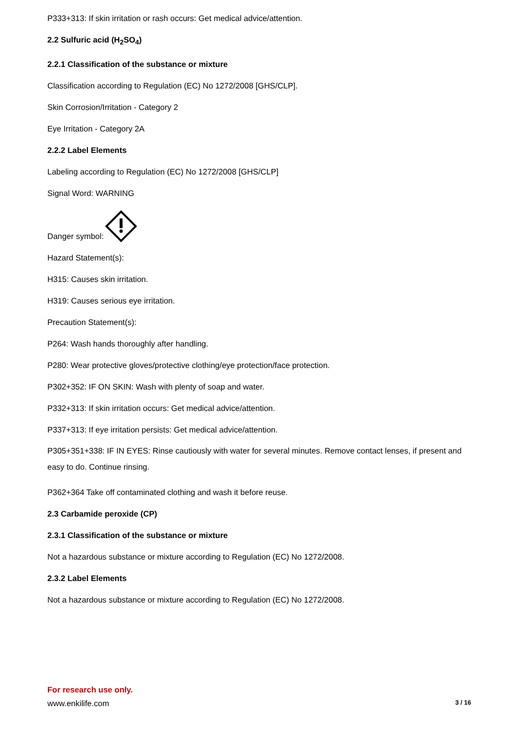P333+313: If skin irritation or rash occurs: Get medical advice/attention.
2.2 Sulfuric acid (H<sub>2</sub>SO<sub>4</sub>)
2.2.1 Classification of the substance or mixture
Classification according to Regulation (EC) No 1272/2008 [GHS/CLP].
Skin Corrosion/Irritation - Category 2
Eye Irritation - Category 2A
2.2.2 Label Elements
Labeling according to Regulation (EC) No 1272/2008 [GHS/CLP]
Signal Word: WARNING
Danger symbol:
Hazard Statement(s):
H315: Causes skin irritation.
H319: Causes serious eye irritation.
Precaution Statement(s):
P264: Wash hands thoroughly after handling.
P280: Wear protective gloves/protective clothing/eye protection/face protection.
P302+352: IF ON SKIN: Wash with plenty of soap and water.
P332+313: If skin irritation occurs: Get medical advice/attention.
P337+313: If eye irritation persists: Get medical advice/attention.
P305+351+338: IF IN EYES: Rinse cautiously with water for several minutes. Remove contact lenses, if present and easy to do. Continue rinsing.
P362+364 Take off contaminated clothing and wash it before reuse.
2.3 Carbamide peroxide (CP)
2.3.1 Classification of the substance or mixture
Not a hazardous substance or mixture according to Regulation (EC) No 1272/2008.
2.3.2 Label Elements
Not a hazardous substance or mixture according to Regulation (EC) No 1272/2008.
For research use only.
www.enkilife.com 3 / 16